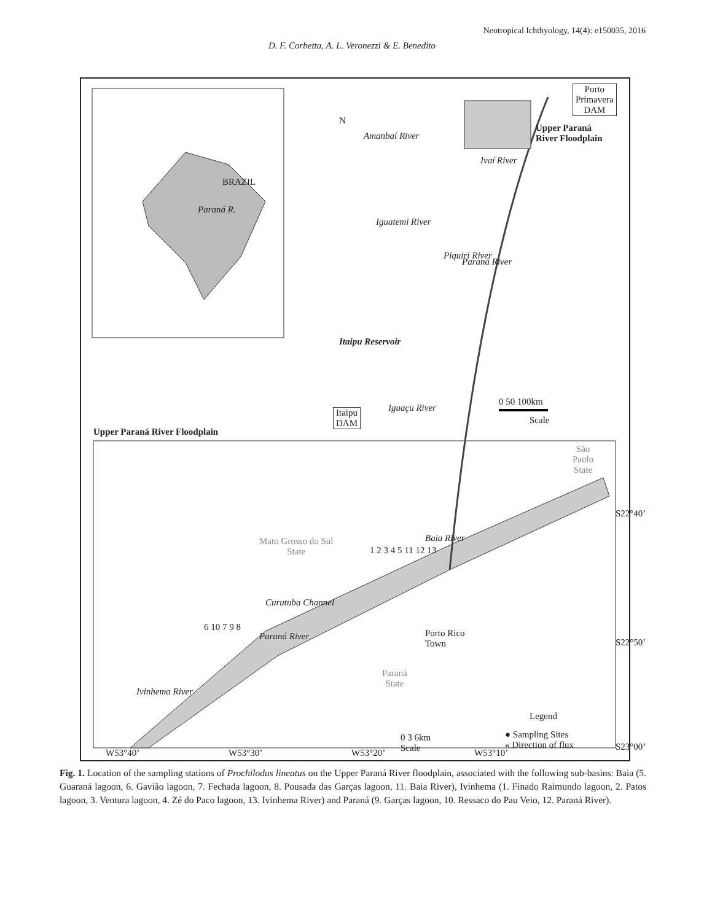Neotropical Ichthyology, 14(4): e150035, 2016
D. F. Corbetta, A. L. Veronezzi & E. Benedito
N
Porto
Primavera
DAM
Upper Paraná
River Floodplain
Amanbaí River
Ivaí River
BRAZIL
Paraná R.
Iguatemi River
Paraná River
Piquiri River
Itaipu Reservoir
Itaipu
DAM
Iguaçu River
0 50 100km
Scale
Upper Paraná River Floodplain
São
Paulo
State
Mato Grosso do Sul
State
Baia River
1 2 3 4 5 11 12 13
Curutuba Channel
Paraná River
6 10 7 9 8
Porto Rico
Town
Ivinhema River
Paraná
State
Legend
● Sampling Sites
« Direction of flux
0 3 6km
Scale
S22°40’
S22°50’
S23°00’
W53°40’ W53°30’ W53°20’ W53°10’
Fig. 1. Location of the sampling stations of Prochilodus lineatus on the Upper Paraná River floodplain, associated with the following sub-basins: Baia (5. Guaraná lagoon, 6. Gavião lagoon, 7. Fechada lagoon, 8. Pousada das Garças lagoon, 11. Baia River), Ivinhema (1. Finado Raimundo lagoon, 2. Patos lagoon, 3. Ventura lagoon, 4. Zé do Paco lagoon, 13. Ivinhema River) and Paraná (9. Garças lagoon, 10. Ressaco do Pau Veio, 12. Paraná River).